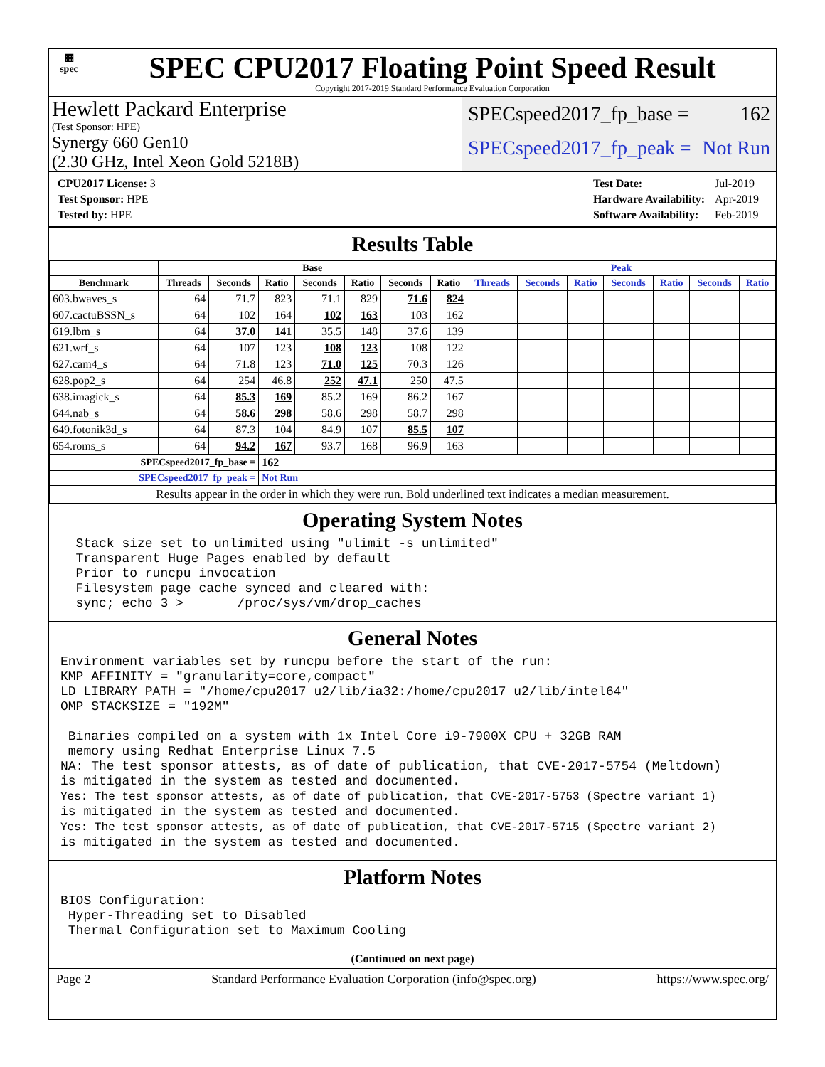▦
spec
SPEC CPU2017 Floating Point Speed Result
Copyright 2017-2019 Standard Performance Evaluation Corporation
Hewlett Packard Enterprise
(Test Sponsor: HPE)
Synergy 660 Gen10
(2.30 GHz, Intel Xeon Gold 5218B)
SPECspeed2017_fp_base = 162
SPECspeed2017_fp_peak = Not Run
| CPU2017 License: 3 |
| Test Sponsor: HPE |
| Tested by: HPE |
| Test Date: | Jul-2019 |
| Hardware Availability: | Apr-2019 |
| Software Availability: | Feb-2019 |
Results Table
| | Base | | | | | | | Peak | | | | | | |
| --- | --- | --- | --- | --- | --- | --- | --- | --- | --- | --- | --- | --- | --- | --- |
| Benchmark | Threads | Seconds | Ratio | Seconds | Ratio | Seconds | Ratio | Threads | Seconds | Ratio | Seconds | Ratio | Seconds | Ratio |
| 603.bwaves_s | 64 | 71.7 | 823 | 71.1 | 829 | 71.6 | 824 | | | | | | | |
| 607.cactuBSSN_s | 64 | 102 | 164 | 102 | 163 | 103 | 162 | | | | | | | |
| 619.lbm_s | 64 | 37.0 | 141 | 35.5 | 148 | 37.6 | 139 | | | | | | | |
| 621.wrf_s | 64 | 107 | 123 | 108 | 123 | 108 | 122 | | | | | | | |
| 627.cam4_s | 64 | 71.8 | 123 | 71.0 | 125 | 70.3 | 126 | | | | | | | |
| 628.pop2_s | 64 | 254 | 46.8 | 252 | 47.1 | 250 | 47.5 | | | | | | | |
| 638.imagick_s | 64 | 85.3 | 169 | 85.2 | 169 | 86.2 | 167 | | | | | | | |
| 644.nab_s | 64 | 58.6 | 298 | 58.6 | 298 | 58.7 | 298 | | | | | | | |
| 649.fotonik3d_s | 64 | 87.3 | 104 | 84.9 | 107 | 85.5 | 107 | | | | | | | |
| 654.roms_s | 64 | 94.2 | 167 | 93.7 | 168 | 96.9 | 163 | | | | | | | |
| SPECspeed2017_fp_base = | | | 162 | | | | | | | | | | | |
| SPECspeed2017_fp_peak = | | | Not Run | | | | | | | | | | | |
| Results appear in the order in which they were run. Bold underlined text indicates a median measurement. | | | | | | | | | | | | | | |
Operating System Notes
  Stack size set to unlimited using "ulimit -s unlimited"
  Transparent Huge Pages enabled by default
  Prior to runcpu invocation
  Filesystem page cache synced and cleared with:
  sync; echo 3 >       /proc/sys/vm/drop_caches
General Notes
Environment variables set by runcpu before the start of the run:
KMP_AFFINITY = "granularity=core,compact"
LD_LIBRARY_PATH = "/home/cpu2017_u2/lib/ia32:/home/cpu2017_u2/lib/intel64"
OMP_STACKSIZE = "192M"

 Binaries compiled on a system with 1x Intel Core i9-7900X CPU + 32GB RAM
 memory using Redhat Enterprise Linux 7.5
NA: The test sponsor attests, as of date of publication, that CVE-2017-5754 (Meltdown)
is mitigated in the system as tested and documented.
Yes: The test sponsor attests, as of date of publication, that CVE-2017-5753 (Spectre variant 1)
is mitigated in the system as tested and documented.
Yes: The test sponsor attests, as of date of publication, that CVE-2017-5715 (Spectre variant 2)
is mitigated in the system as tested and documented.
Platform Notes
BIOS Configuration:
 Hyper-Threading set to Disabled
 Thermal Configuration set to Maximum Cooling
(Continued on next page)
Page 2 Standard Performance Evaluation Corporation (info@spec.org) https://www.spec.org/